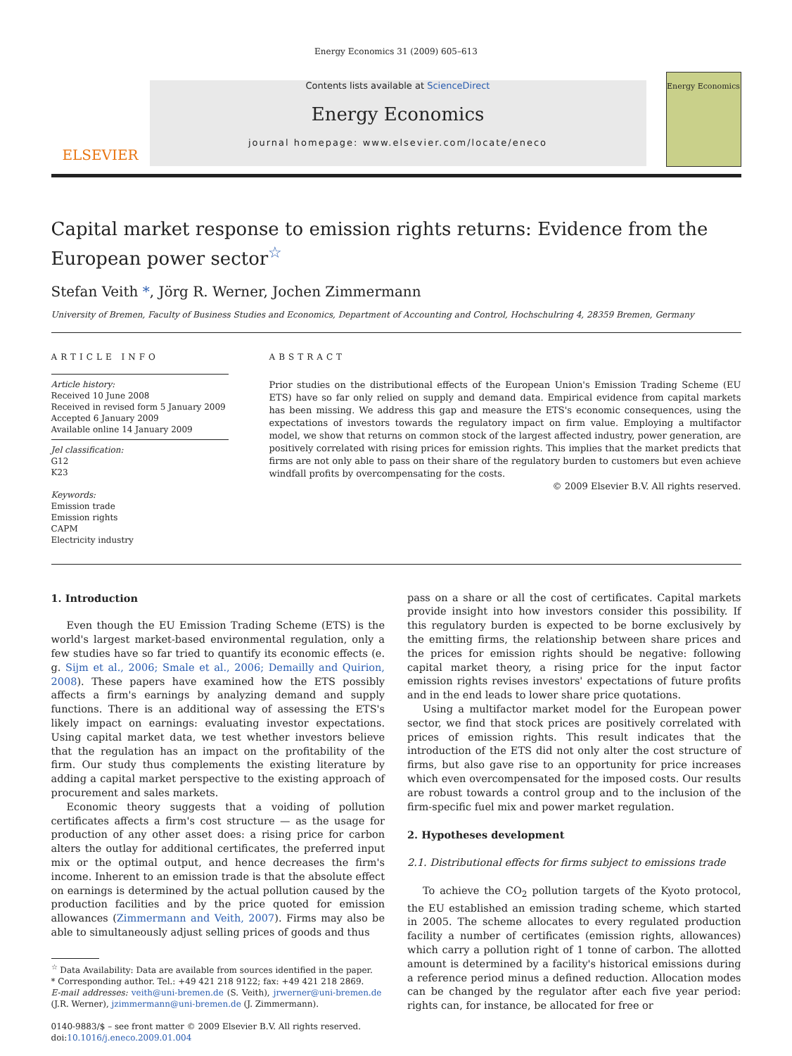Energy Economics 31 (2009) 605–613
ELSEVIER
Contents lists available at ScienceDirect
Energy Economics
journal homepage: www.elsevier.com/locate/eneco
Energy Economics
Capital market response to emission rights returns: Evidence from the European power sector<sup>☆</sup>
Stefan Veith *, Jörg R. Werner, Jochen Zimmermann
University of Bremen, Faculty of Business Studies and Economics, Department of Accounting and Control, Hochschulring 4, 28359 Bremen, Germany
ARTICLE INFO
Article history:
Received 10 June 2008
Received in revised form 5 January 2009
Accepted 6 January 2009
Available online 14 January 2009
Jel classification:
G12
K23
Keywords:
Emission trade
Emission rights
CAPM
Electricity industry
ABSTRACT
Prior studies on the distributional effects of the European Union's Emission Trading Scheme (EU ETS) have so far only relied on supply and demand data. Empirical evidence from capital markets has been missing. We address this gap and measure the ETS's economic consequences, using the expectations of investors towards the regulatory impact on firm value. Employing a multifactor model, we show that returns on common stock of the largest affected industry, power generation, are positively correlated with rising prices for emission rights. This implies that the market predicts that firms are not only able to pass on their share of the regulatory burden to customers but even achieve windfall profits by overcompensating for the costs.
© 2009 Elsevier B.V. All rights reserved.
1. Introduction
Even though the EU Emission Trading Scheme (ETS) is the world's largest market-based environmental regulation, only a few studies have so far tried to quantify its economic effects (e. g. Sijm et al., 2006; Smale et al., 2006; Demailly and Quirion, 2008). These papers have examined how the ETS possibly affects a firm's earnings by analyzing demand and supply functions. There is an additional way of assessing the ETS's likely impact on earnings: evaluating investor expectations. Using capital market data, we test whether investors believe that the regulation has an impact on the profitability of the firm. Our study thus complements the existing literature by adding a capital market perspective to the existing approach of procurement and sales markets.
Economic theory suggests that a voiding of pollution certificates affects a firm's cost structure — as the usage for production of any other asset does: a rising price for carbon alters the outlay for additional certificates, the preferred input mix or the optimal output, and hence decreases the firm's income. Inherent to an emission trade is that the absolute effect on earnings is determined by the actual pollution caused by the production facilities and by the price quoted for emission allowances (Zimmermann and Veith, 2007). Firms may also be able to simultaneously adjust selling prices of goods and thus
<sup>☆</sup> Data Availability: Data are available from sources identified in the paper.
* Corresponding author. Tel.: +49 421 218 9122; fax: +49 421 218 2869.
E-mail addresses: veith@uni-bremen.de (S. Veith), jrwerner@uni-bremen.de (J.R. Werner), jzimmermann@uni-bremen.de (J. Zimmermann).
0140-9883/$ – see front matter © 2009 Elsevier B.V. All rights reserved.
doi:10.1016/j.eneco.2009.01.004
pass on a share or all the cost of certificates. Capital markets provide insight into how investors consider this possibility. If this regulatory burden is expected to be borne exclusively by the emitting firms, the relationship between share prices and the prices for emission rights should be negative: following capital market theory, a rising price for the input factor emission rights revises investors' expectations of future profits and in the end leads to lower share price quotations.
Using a multifactor market model for the European power sector, we find that stock prices are positively correlated with prices of emission rights. This result indicates that the introduction of the ETS did not only alter the cost structure of firms, but also gave rise to an opportunity for price increases which even overcompensated for the imposed costs. Our results are robust towards a control group and to the inclusion of the firm-specific fuel mix and power market regulation.
2. Hypotheses development
2.1. Distributional effects for firms subject to emissions trade
To achieve the CO<sub>2</sub> pollution targets of the Kyoto protocol, the EU established an emission trading scheme, which started in 2005. The scheme allocates to every regulated production facility a number of certificates (emission rights, allowances) which carry a pollution right of 1 tonne of carbon. The allotted amount is determined by a facility's historical emissions during a reference period minus a defined reduction. Allocation modes can be changed by the regulator after each five year period: rights can, for instance, be allocated for free or